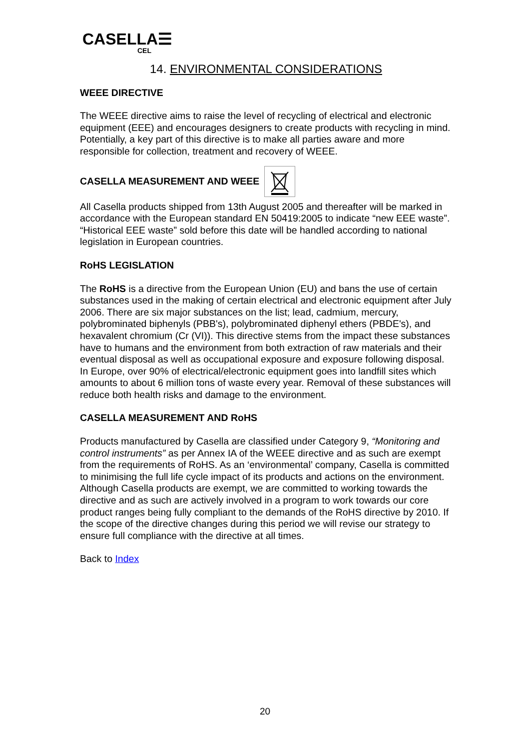CASELLA☰
CEL
14. ENVIRONMENTAL CONSIDERATIONS
WEEE DIRECTIVE
The WEEE directive aims to raise the level of recycling of electrical and electronic equipment (EEE) and encourages designers to create products with recycling in mind. Potentially, a key part of this directive is to make all parties aware and more responsible for collection, treatment and recovery of WEEE.
CASELLA MEASUREMENT AND WEEE
All Casella products shipped from 13th August 2005 and thereafter will be marked in accordance with the European standard EN 50419:2005 to indicate “new EEE waste”. “Historical EEE waste” sold before this date will be handled according to national legislation in European countries.
RoHS LEGISLATION
The RoHS is a directive from the European Union (EU) and bans the use of certain substances used in the making of certain electrical and electronic equipment after July 2006. There are six major substances on the list; lead, cadmium, mercury, polybrominated biphenyls (PBB's), polybrominated diphenyl ethers (PBDE's), and hexavalent chromium (Cr (VI)). This directive stems from the impact these substances have to humans and the environment from both extraction of raw materials and their eventual disposal as well as occupational exposure and exposure following disposal. In Europe, over 90% of electrical/electronic equipment goes into landfill sites which amounts to about 6 million tons of waste every year. Removal of these substances will reduce both health risks and damage to the environment.
CASELLA MEASUREMENT AND RoHS
Products manufactured by Casella are classified under Category 9, “Monitoring and control instruments” as per Annex IA of the WEEE directive and as such are exempt from the requirements of RoHS. As an ‘environmental’ company, Casella is committed to minimising the full life cycle impact of its products and actions on the environment. Although Casella products are exempt, we are committed to working towards the directive and as such are actively involved in a program to work towards our core product ranges being fully compliant to the demands of the RoHS directive by 2010. If the scope of the directive changes during this period we will revise our strategy to ensure full compliance with the directive at all times.
Back to Index
20